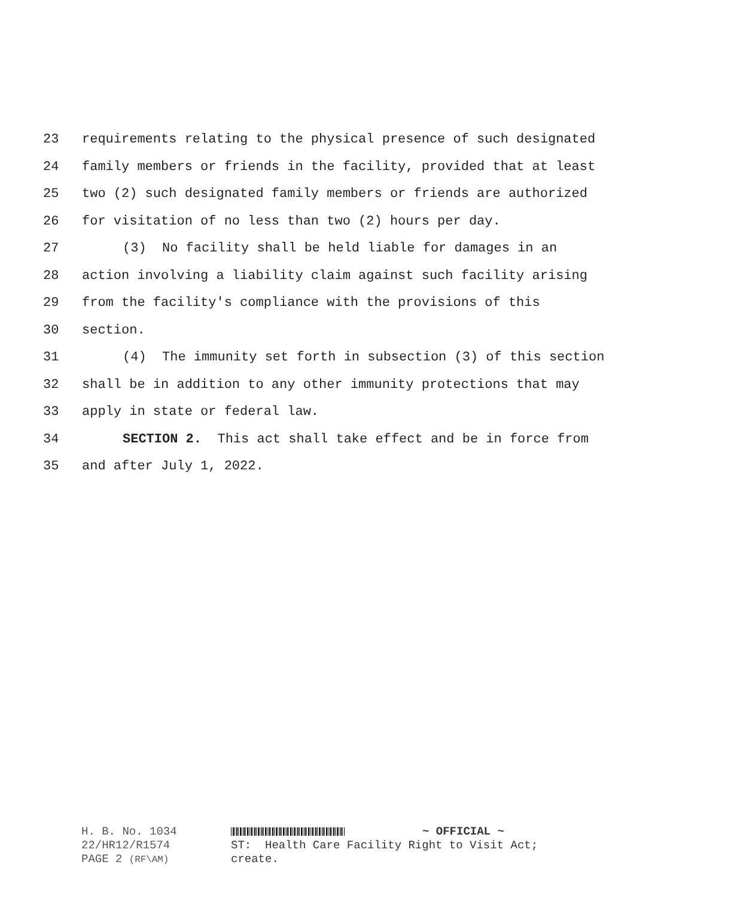23 requirements relating to the physical presence of such designated
24 family members or friends in the facility, provided that at least
25 two (2) such designated family members or friends are authorized
26 for visitation of no less than two (2) hours per day.
27 (3) No facility shall be held liable for damages in an
28 action involving a liability claim against such facility arising
29 from the facility's compliance with the provisions of this
30 section.
31 (4) The immunity set forth in subsection (3) of this section
32 shall be in addition to any other immunity protections that may
33 apply in state or federal law.
34 SECTION 2. This act shall take effect and be in force from
35 and after July 1, 2022.
H. B. No. 1034
22/HR12/R1574
PAGE 2 (RF\AM)
~ OFFICIAL ~
ST: Health Care Facility Right to Visit Act;
create.